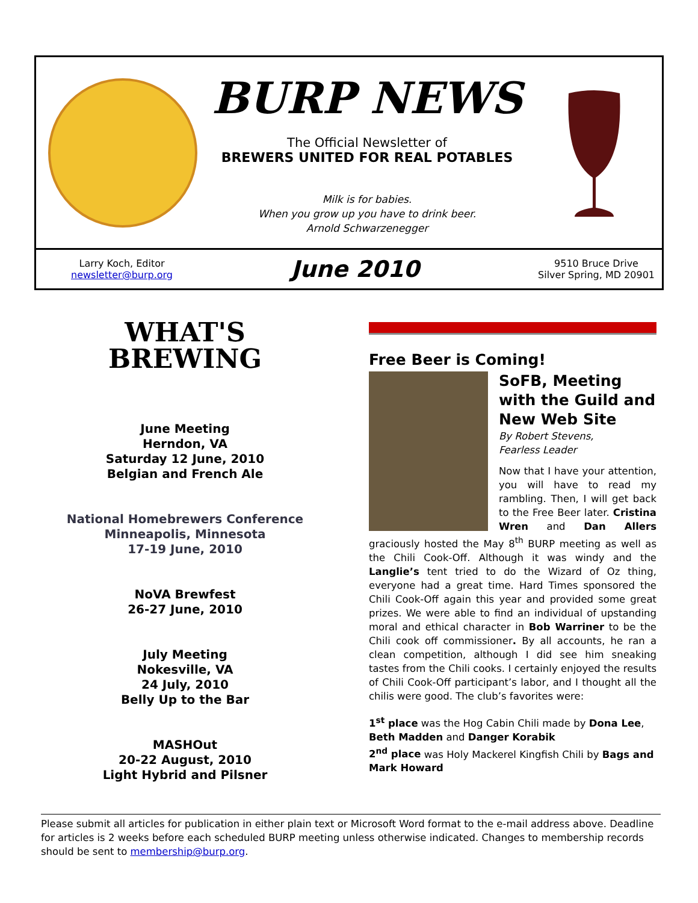BURP NEWS
The Official Newsletter of
BREWERS UNITED FOR REAL POTABLES
Milk is for babies.
When you grow up you have to drink beer.
Arnold Schwarzenegger
Larry Koch, Editor
newsletter@burp.org
June 2010
9510 Bruce Drive
Silver Spring, MD 20901
WHAT'S
BREWING
June Meeting
Herndon, VA
Saturday 12 June, 2010
Belgian and French Ale
National Homebrewers Conference
Minneapolis, Minnesota
17-19 June, 2010
NoVA Brewfest
26-27 June, 2010
July Meeting
Nokesville, VA
24 July, 2010
Belly Up to the Bar
MASHOut
20-22 August, 2010
Light Hybrid and Pilsner
Free Beer is Coming!
SoFB, Meeting with the Guild and New Web Site
By Robert Stevens,
Fearless Leader
Now that I have your attention, you will have to read my rambling. Then, I will get back to the Free Beer later. Cristina Wren and Dan Allers graciously hosted the May 8<sup>th</sup> BURP meeting as well as the Chili Cook-Off. Although it was windy and the Langlie’s tent tried to do the Wizard of Oz thing, everyone had a great time. Hard Times sponsored the Chili Cook-Off again this year and provided some great prizes. We were able to find an individual of upstanding moral and ethical character in Bob Warriner to be the Chili cook off commissioner. By all accounts, he ran a clean competition, although I did see him sneaking tastes from the Chili cooks. I certainly enjoyed the results of Chili Cook-Off participant’s labor, and I thought all the chilis were good. The club’s favorites were:
1<sup>st</sup> place was the Hog Cabin Chili made by Dona Lee, Beth Madden and Danger Korabik
2<sup>nd</sup> place was Holy Mackerel Kingfish Chili by Bags and Mark Howard
Please submit all articles for publication in either plain text or Microsoft Word format to the e-mail address above. Deadline for articles is 2 weeks before each scheduled BURP meeting unless otherwise indicated. Changes to membership records should be sent to membership@burp.org.